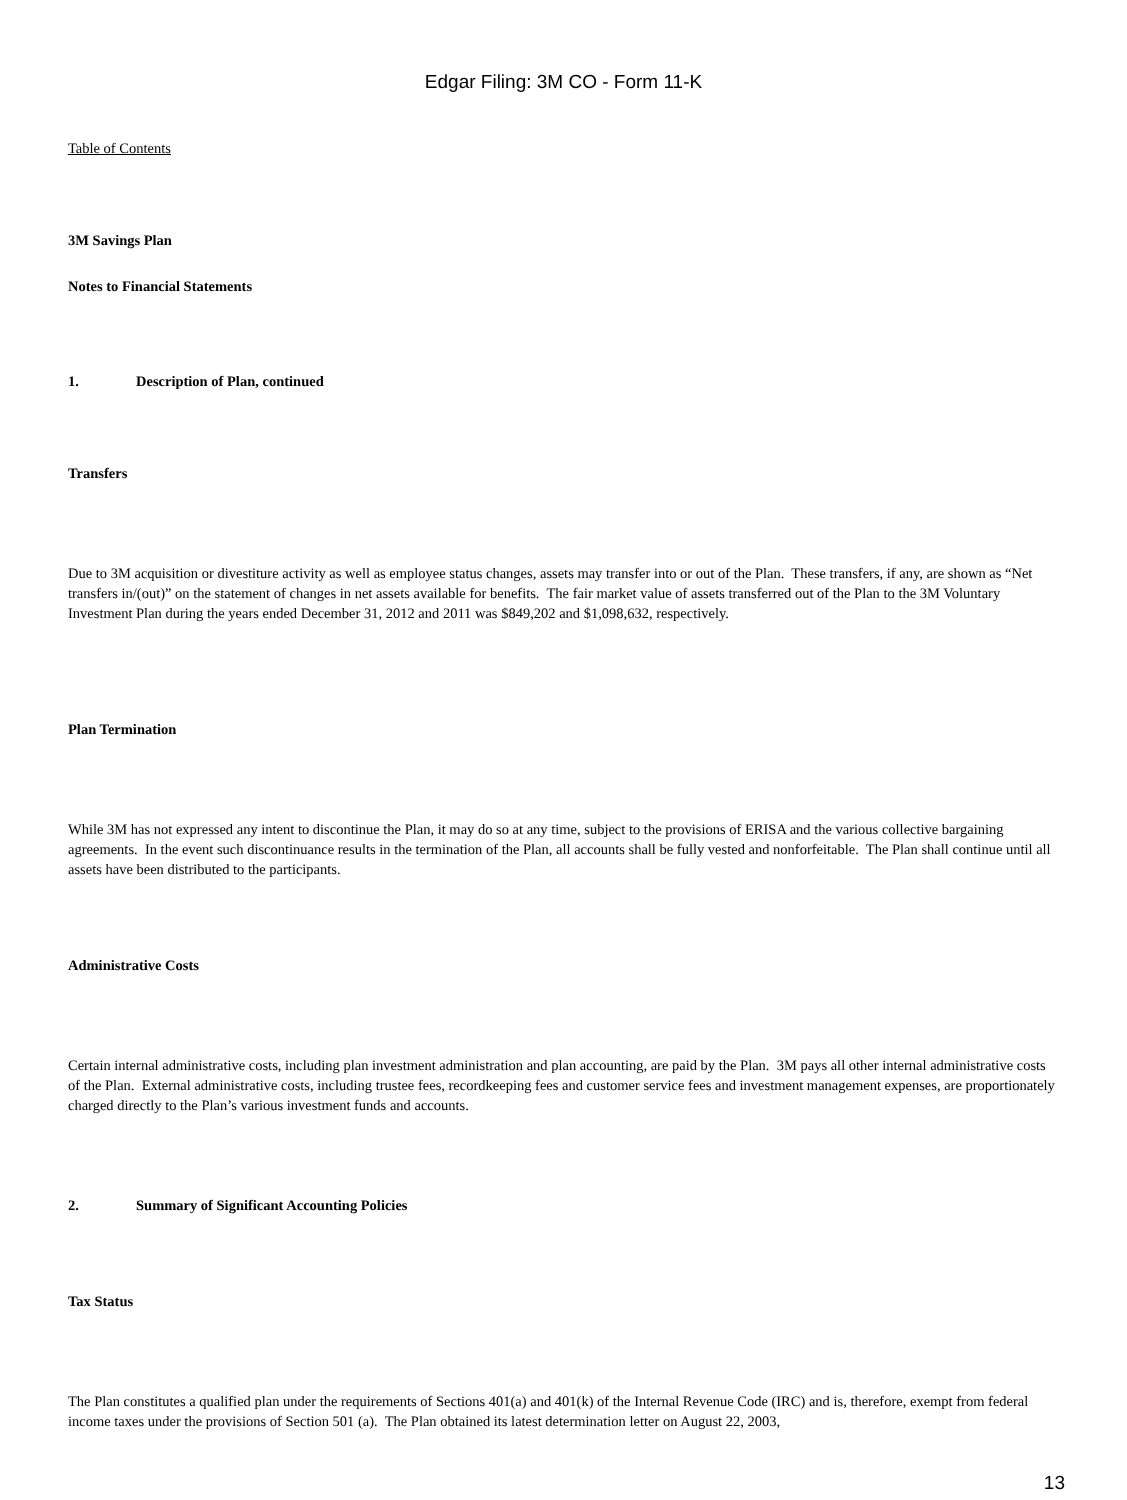Edgar Filing: 3M CO - Form 11-K
Table of Contents
3M Savings Plan
Notes to Financial Statements
1. Description of Plan, continued
Transfers
Due to 3M acquisition or divestiture activity as well as employee status changes, assets may transfer into or out of the Plan. These transfers, if any, are shown as “Net transfers in/(out)” on the statement of changes in net assets available for benefits. The fair market value of assets transferred out of the Plan to the 3M Voluntary Investment Plan during the years ended December 31, 2012 and 2011 was $849,202 and $1,098,632, respectively.
Plan Termination
While 3M has not expressed any intent to discontinue the Plan, it may do so at any time, subject to the provisions of ERISA and the various collective bargaining agreements. In the event such discontinuance results in the termination of the Plan, all accounts shall be fully vested and nonforfeitable. The Plan shall continue until all assets have been distributed to the participants.
Administrative Costs
Certain internal administrative costs, including plan investment administration and plan accounting, are paid by the Plan. 3M pays all other internal administrative costs of the Plan. External administrative costs, including trustee fees, recordkeeping fees and customer service fees and investment management expenses, are proportionately charged directly to the Plan’s various investment funds and accounts.
2. Summary of Significant Accounting Policies
Tax Status
The Plan constitutes a qualified plan under the requirements of Sections 401(a) and 401(k) of the Internal Revenue Code (IRC) and is, therefore, exempt from federal income taxes under the provisions of Section 501 (a). The Plan obtained its latest determination letter on August 22, 2003,
13